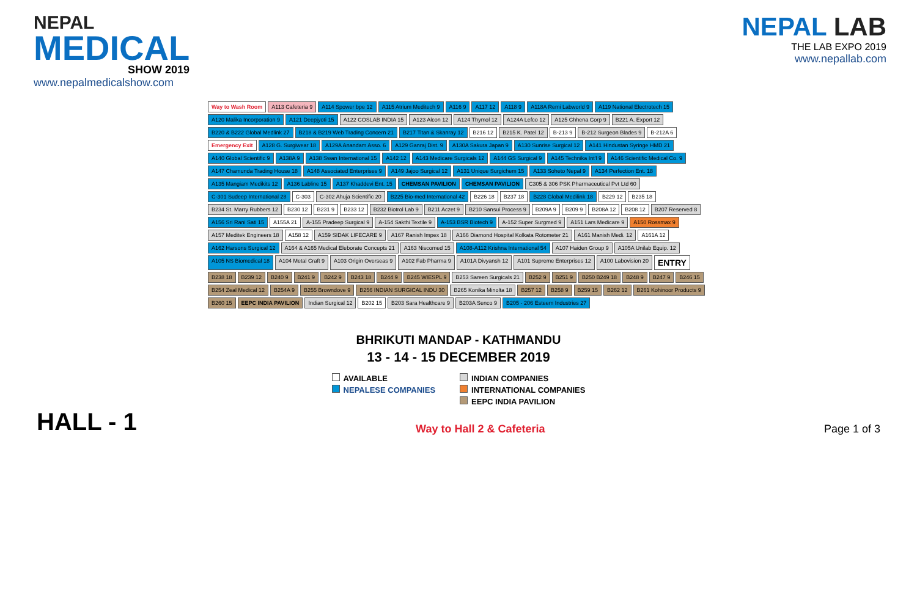NEPAL
MEDICAL
SHOW 2019
www.nepalmedicalshow.com
NEPAL LAB
THE LAB EXPO 2019
www.nepallab.com
Way to Wash Room A113 Cafeteria 9 A114 Spower bpe 12 A115 Atrium Meditech 9 A116 9 A117 12 A118 9 A118A Remi Labworld 9 A119 National Electrotech 15 A120 Malika Incorporation 9 A121 Deepjyoti 15 A122 COSLAB INDIA 15 A123 Alcon 12 A124 Thymol 12 A124A Lefco 12 A125 Chhena Corp 9 B221 A. Export 12 B220 & B222 Global Medlink 27 B218 & B219 Web Trading Concern 21 B217 Titan & Skanray 12 B216 12 B215 K. Patel 12 B-213 9 B-212 Surgeon Blades 9 B-212A 6 Emergency Exit A128 G. Surgiwear 18 A129A Anandam Asso. 6 A129 Ganraj Dist. 9 A130A Sakura Japan 9 A130 Sunrise Surgical 12 A141 Hindustan Syringe HMD 21 A140 Global Scientific 9 A138A 9 A138 Swan International 15 A142 12 A143 Medicare Surgicals 12 A144 GS Surgical 9 A145 Technika Int'l 9 A146 Scientific Medical Co. 9 A147 Chamunda Trading House 18 A148 Associated Enterprises 9 A149 Jajoo Surgical 12 A131 Unique Surgichem 15 A133 Soheto Nepal 9 A134 Perfection Ent. 18 A135 Mangiam Medikits 12 A136 Labline 15 A137 Khaddevi Ent. 15 CHEMSAN PAVILION CHEMSAN PAVILION C305 & 306 PSK Pharmaceutical Pvt Ltd 60 C-301 Sudeep International 28 C-303 C-302 Ahuja Scientific 20 B225 Bio-med International 42 B226 18 B237 18 B228 Global Medilink 18 B229 12 B235 18 B234 St. Marry Rubbers 12 B230 12 B231 9 B233 12 B232 Biotrol Lab 9 B211 Aczet 9 B210 Sansui Process 9 B209A 9 B209 9 B208A 12 B208 12 B207 Reserved 8 A156 Sri Rani Sati 15 A155A 21 A-155 Pradeep Surgical 9 A-154 Sakthi Textile 9 A-153 BSR Biotech 9 A-152 Super Surgmed 9 A151 Lars Medicare 9 A150 Rossmax 9 A157 Meditek Engineers 18 A158 12 A159 SIDAK LIFECARE 9 A167 Ranish Impex 18 A166 Diamond Hospital Kolkata Rotometer 21 A161 Manish Medi. 12 A161A 12 A162 Harsons Surgical 12 A164 & A165 Medical Eleborate Concepts 21 A163 Niscomed 15 A108-A112 Krishna International 54 A107 Haiden Group 9 A105A Unilab Equip. 12 A105 NS Biomedical 18 A104 Metal Craft 9 A103 Origin Overseas 9 A102 Fab Pharma 9 A101A Divyansh 12 A101 Supreme Enterprises 12 A100 Labovision 20 ENTRY B238 18 B239 12 B240 9 B241 9 B242 9 B243 18 B244 9 B245 WIESPL 9 B253 Sareen Surgicals 21 B252 9 B251 9 B250 B249 18 B248 9 B247 9 B246 15 B254 Zeal Medical 12 B254A 9 B255 Browndove 9 B256 INDIAN SURGICAL INDU 30 B265 Konika Minolta 18 B257 12 B258 9 B259 15 B262 12 B261 Kohinoor Products 9 B260 15 EEPC INDIA PAVILION Indian Surgical 12 B202 15 B203 Sara Healthcare 9 B203A Senco 9 B205 - 206 Esteem Industries 27
BHRIKUTI MANDAP - KATHMANDU
13 - 14 - 15 DECEMBER 2019
AVAILABLE
NEPALESE COMPANIES
INDIAN COMPANIES
INTERNATIONAL COMPANIES
EEPC INDIA PAVILION
HALL - 1
Way to Hall 2 & Cafeteria
Page 1 of 3